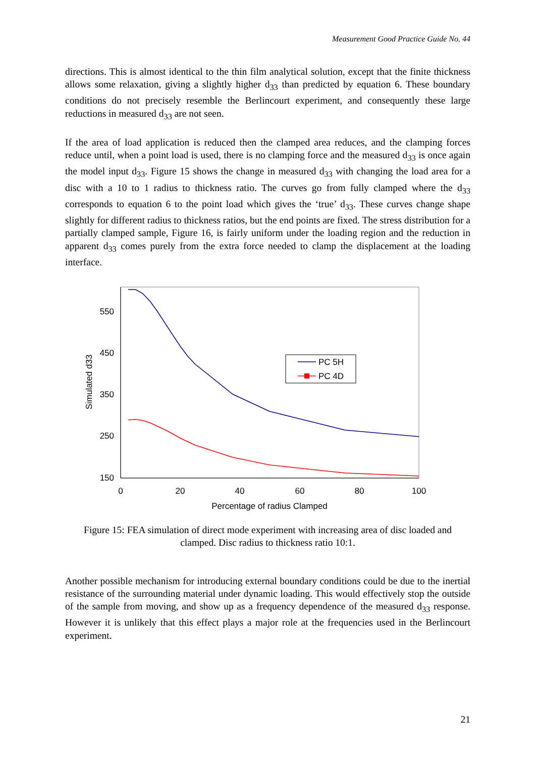Measurement Good Practice Guide No. 44
directions. This is almost identical to the thin film analytical solution, except that the finite thickness allows some relaxation, giving a slightly higher d<sub>33</sub> than predicted by equation 6. These boundary conditions do not precisely resemble the Berlincourt experiment, and consequently these large reductions in measured d<sub>33</sub> are not seen.
If the area of load application is reduced then the clamped area reduces, and the clamping forces reduce until, when a point load is used, there is no clamping force and the measured d<sub>33</sub> is once again the model input d<sub>33</sub>. Figure 15 shows the change in measured d<sub>33</sub> with changing the load area for a disc with a 10 to 1 radius to thickness ratio. The curves go from fully clamped where the d<sub>33</sub> corresponds to equation 6 to the point load which gives the ‘true’ d<sub>33</sub>. These curves change shape slightly for different radius to thickness ratios, but the end points are fixed. The stress distribution for a partially clamped sample, Figure 16, is fairly uniform under the loading region and the reduction in apparent d<sub>33</sub> comes purely from the extra force needed to clamp the displacement at the loading interface.
550
450
350
250
150
0
20
40
60
80
100
Percentage of radius Clamped
Simulated d33
PC 5H
PC 4D
Figure 15: FEA simulation of direct mode experiment with increasing area of disc loaded and clamped. Disc radius to thickness ratio 10:1.
Another possible mechanism for introducing external boundary conditions could be due to the inertial resistance of the surrounding material under dynamic loading. This would effectively stop the outside of the sample from moving, and show up as a frequency dependence of the measured d<sub>33</sub> response. However it is unlikely that this effect plays a major role at the frequencies used in the Berlincourt experiment.
21